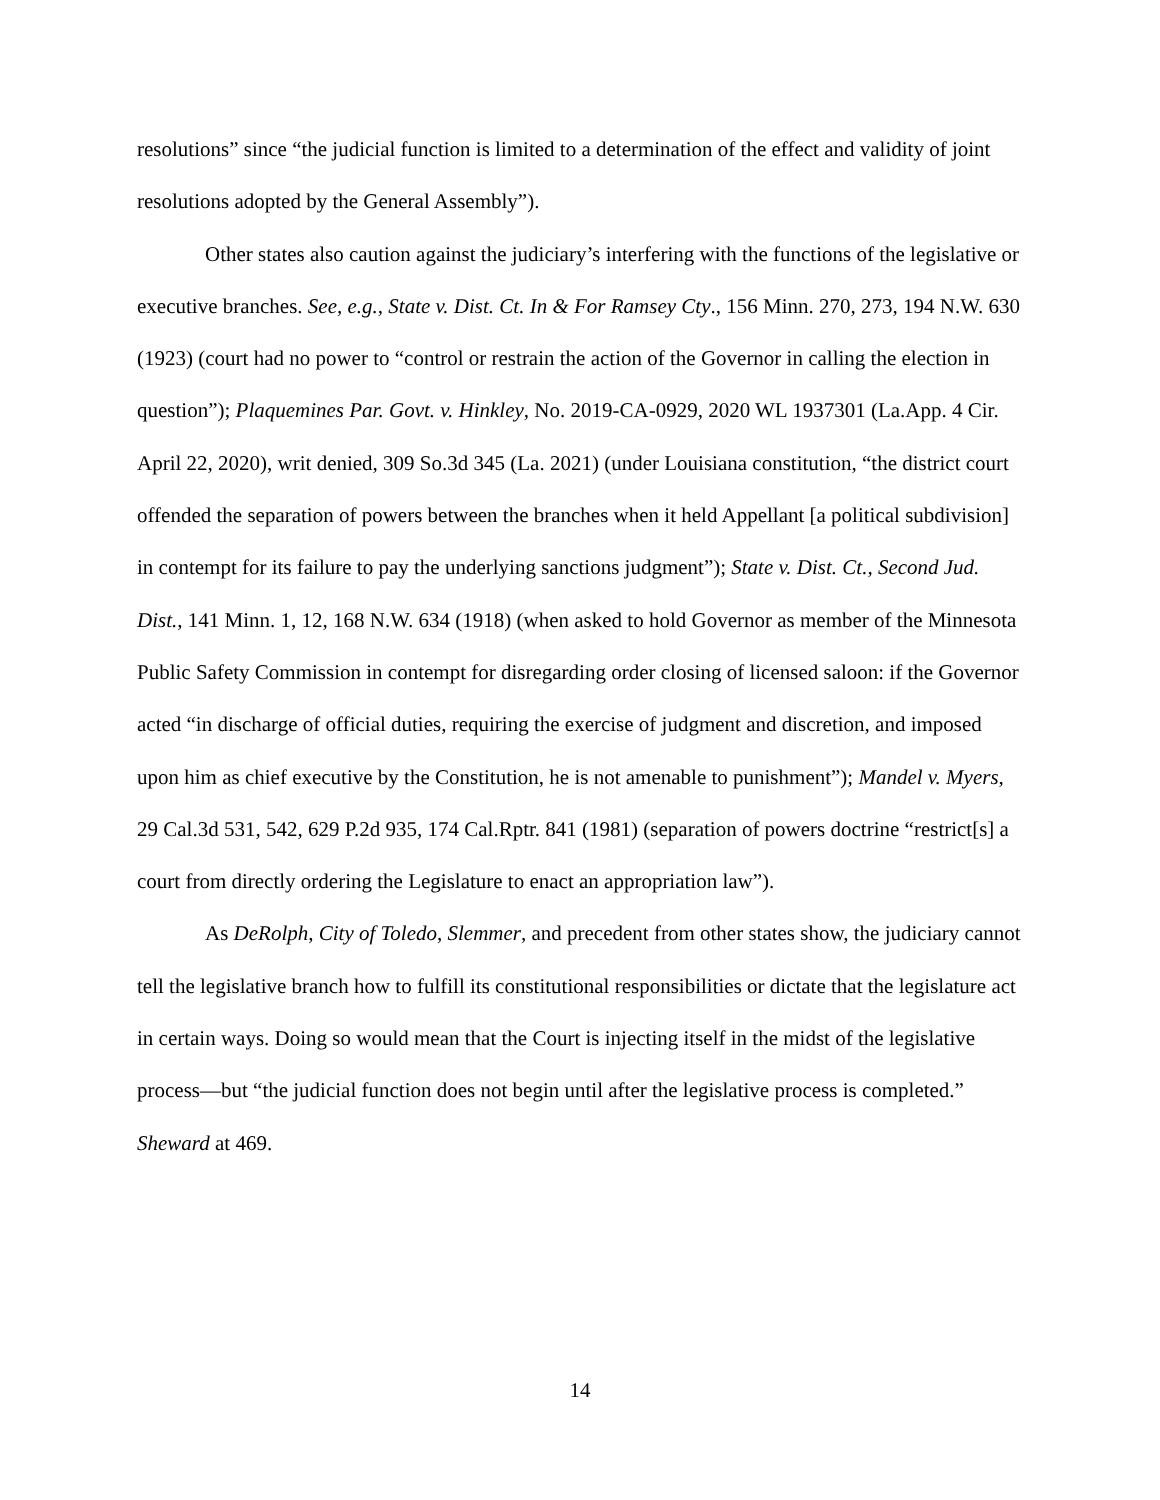resolutions” since “the judicial function is limited to a determination of the effect and validity of joint resolutions adopted by the General Assembly”).
Other states also caution against the judiciary’s interfering with the functions of the legislative or executive branches. See, e.g., State v. Dist. Ct. In & For Ramsey Cty., 156 Minn. 270, 273, 194 N.W. 630 (1923) (court had no power to “control or restrain the action of the Governor in calling the election in question”); Plaquemines Par. Govt. v. Hinkley, No. 2019-CA-0929, 2020 WL 1937301 (La.App. 4 Cir. April 22, 2020), writ denied, 309 So.3d 345 (La. 2021) (under Louisiana constitution, “the district court offended the separation of powers between the branches when it held Appellant [a political subdivision] in contempt for its failure to pay the underlying sanctions judgment”); State v. Dist. Ct., Second Jud. Dist., 141 Minn. 1, 12, 168 N.W. 634 (1918) (when asked to hold Governor as member of the Minnesota Public Safety Commission in contempt for disregarding order closing of licensed saloon: if the Governor acted “in discharge of official duties, requiring the exercise of judgment and discretion, and imposed upon him as chief executive by the Constitution, he is not amenable to punishment”); Mandel v. Myers, 29 Cal.3d 531, 542, 629 P.2d 935, 174 Cal.Rptr. 841 (1981) (separation of powers doctrine “restrict[s] a court from directly ordering the Legislature to enact an appropriation law”).
As DeRolph, City of Toledo, Slemmer, and precedent from other states show, the judiciary cannot tell the legislative branch how to fulfill its constitutional responsibilities or dictate that the legislature act in certain ways. Doing so would mean that the Court is injecting itself in the midst of the legislative process—but “the judicial function does not begin until after the legislative process is completed.” Sheward at 469.
14